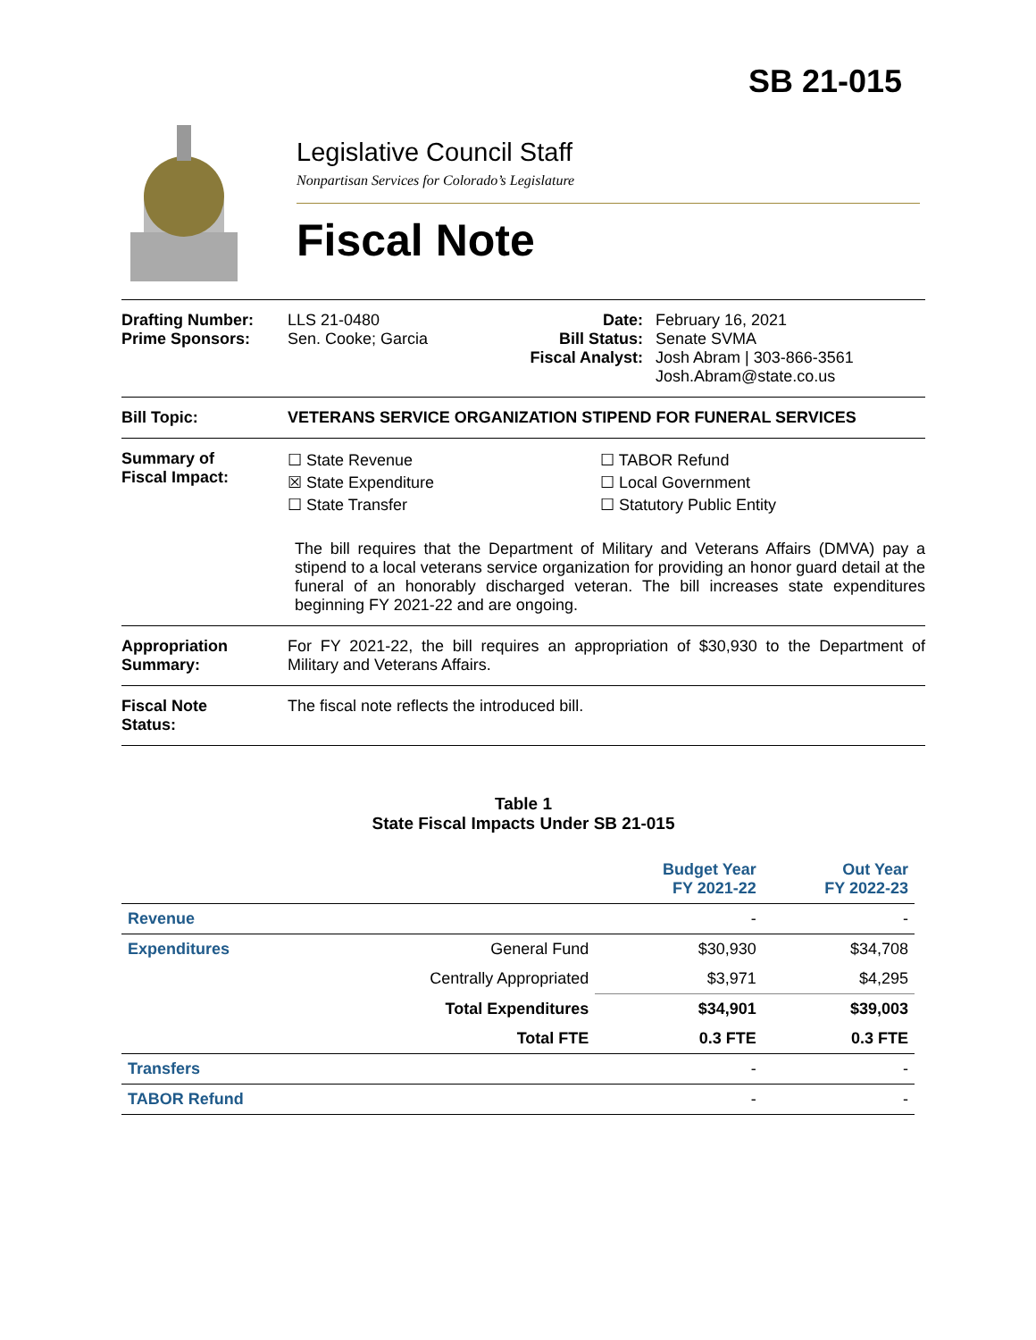SB 21-015
Legislative Council Staff
Nonpartisan Services for Colorado’s Legislature
Fiscal Note
Drafting Number:
Prime Sponsors:
LLS 21-0480
Sen. Cooke; Garcia
Date:
Bill Status:
Fiscal Analyst:
February 16, 2021
Senate SVMA
Josh Abram | 303-866-3561
Josh.Abram@state.co.us
Bill Topic: VETERANS SERVICE ORGANIZATION STIPEND FOR FUNERAL SERVICES
Summary of
Fiscal Impact:
☐ State Revenue
☒ State Expenditure
☐ State Transfer
☐ TABOR Refund
☐ Local Government
☐ Statutory Public Entity
The bill requires that the Department of Military and Veterans Affairs (DMVA) pay a stipend to a local veterans service organization for providing an honor guard detail at the funeral of an honorably discharged veteran. The bill increases state expenditures beginning FY 2021-22 and are ongoing.
Appropriation
Summary:
For FY 2021-22, the bill requires an appropriation of $30,930 to the Department of Military and Veterans Affairs.
Fiscal Note
Status:
The fiscal note reflects the introduced bill.
Table 1
State Fiscal Impacts Under SB 21-015
| | | Budget Year FY 2021-22 | Out Year FY 2022-23 |
| --- | --- | --- | --- |
| Revenue | | - | - |
| Expenditures | General Fund | $30,930 | $34,708 |
| | Centrally Appropriated | $3,971 | $4,295 |
| | Total Expenditures | $34,901 | $39,003 |
| | Total FTE | 0.3 FTE | 0.3 FTE |
| Transfers | | - | - |
| TABOR Refund | | - | - |